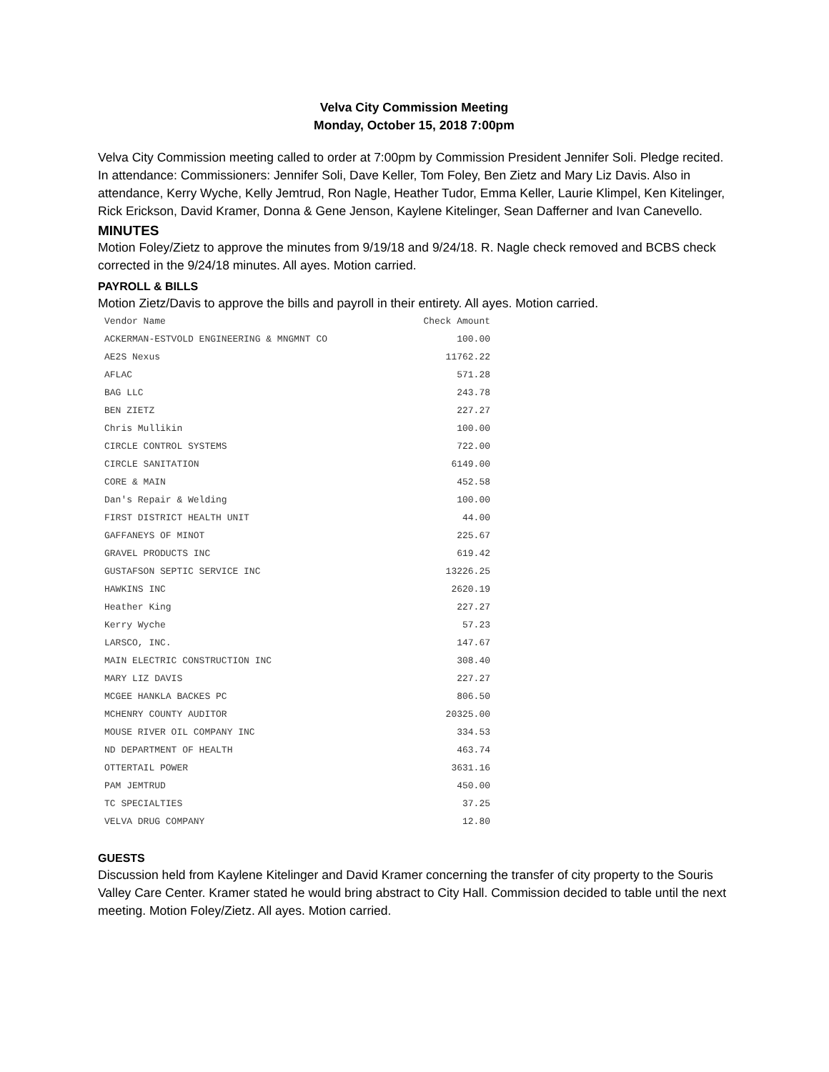Velva City Commission Meeting
Monday, October 15, 2018 7:00pm
Velva City Commission meeting called to order at 7:00pm by Commission President Jennifer Soli. Pledge recited. In attendance: Commissioners: Jennifer Soli, Dave Keller, Tom Foley, Ben Zietz and Mary Liz Davis. Also in attendance, Kerry Wyche, Kelly Jemtrud, Ron Nagle, Heather Tudor, Emma Keller, Laurie Klimpel, Ken Kitelinger, Rick Erickson, David Kramer, Donna & Gene Jenson, Kaylene Kitelinger, Sean Dafferner and Ivan Canevello.
MINUTES
Motion Foley/Zietz to approve the minutes from 9/19/18 and 9/24/18. R. Nagle check removed and BCBS check corrected in the 9/24/18 minutes. All ayes. Motion carried.
PAYROLL & BILLS
Motion Zietz/Davis to approve the bills and payroll in their entirety. All ayes. Motion carried.
| Vendor Name | Check Amount |
| --- | --- |
| ACKERMAN-ESTVOLD ENGINEERING & MNGMNT CO | 100.00 |
| AE2S Nexus | 11762.22 |
| AFLAC | 571.28 |
| BAG LLC | 243.78 |
| BEN ZIETZ | 227.27 |
| Chris Mullikin | 100.00 |
| CIRCLE CONTROL SYSTEMS | 722.00 |
| CIRCLE SANITATION | 6149.00 |
| CORE & MAIN | 452.58 |
| Dan's Repair & Welding | 100.00 |
| FIRST DISTRICT HEALTH UNIT | 44.00 |
| GAFFANEYS OF MINOT | 225.67 |
| GRAVEL PRODUCTS INC | 619.42 |
| GUSTAFSON SEPTIC SERVICE INC | 13226.25 |
| HAWKINS INC | 2620.19 |
| Heather King | 227.27 |
| Kerry Wyche | 57.23 |
| LARSCO, INC. | 147.67 |
| MAIN ELECTRIC CONSTRUCTION INC | 308.40 |
| MARY LIZ DAVIS | 227.27 |
| MCGEE HANKLA BACKES PC | 806.50 |
| MCHENRY COUNTY AUDITOR | 20325.00 |
| MOUSE RIVER OIL COMPANY INC | 334.53 |
| ND DEPARTMENT OF HEALTH | 463.74 |
| OTTERTAIL POWER | 3631.16 |
| PAM JEMTRUD | 450.00 |
| TC SPECIALTIES | 37.25 |
| VELVA DRUG COMPANY | 12.80 |
GUESTS
Discussion held from Kaylene Kitelinger and David Kramer concerning the transfer of city property to the Souris Valley Care Center. Kramer stated he would bring abstract to City Hall. Commission decided to table until the next meeting. Motion Foley/Zietz. All ayes. Motion carried.